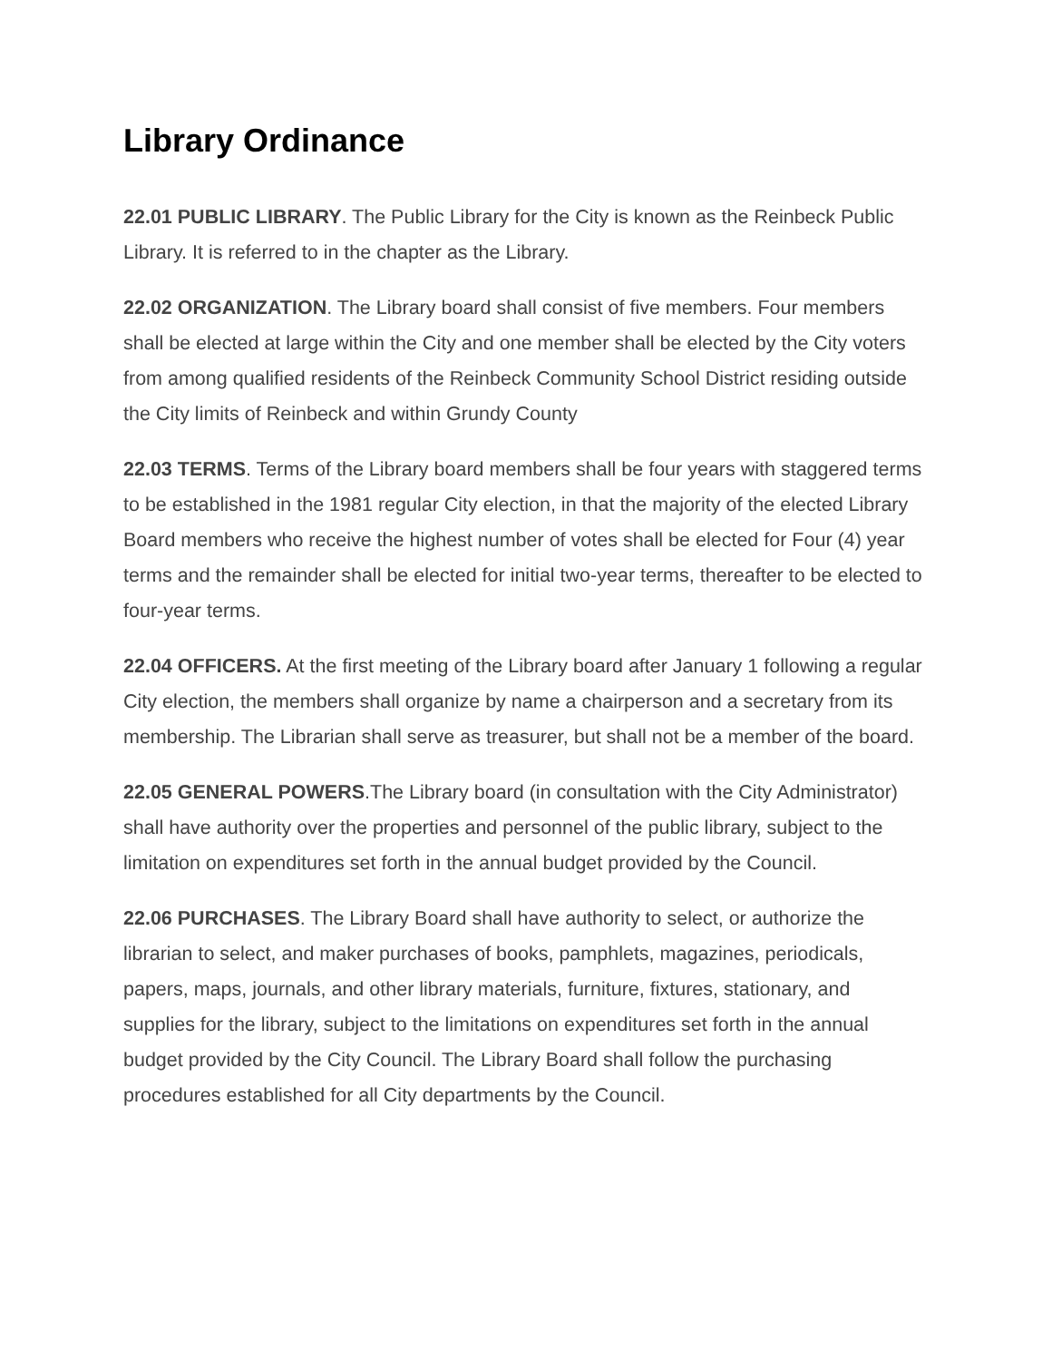Library Ordinance
22.01 PUBLIC LIBRARY. The Public Library for the City is known as the Reinbeck Public Library. It is referred to in the chapter as the Library.
22.02 ORGANIZATION. The Library board shall consist of five members. Four members shall be elected at large within the City and one member shall be elected by the City voters from among qualified residents of the Reinbeck Community School District residing outside the City limits of Reinbeck and within Grundy County
22.03 TERMS. Terms of the Library board members shall be four years with staggered terms to be established in the 1981 regular City election, in that the majority of the elected Library Board members who receive the highest number of votes shall be elected for Four (4) year terms and the remainder shall be elected for initial two-year terms, thereafter to be elected to four-year terms.
22.04 OFFICERS. At the first meeting of the Library board after January 1 following a regular City election, the members shall organize by name a chairperson and a secretary from its membership. The Librarian shall serve as treasurer, but shall not be a member of the board.
22.05 GENERAL POWERS.The Library board (in consultation with the City Administrator) shall have authority over the properties and personnel of the public library, subject to the limitation on expenditures set forth in the annual budget provided by the Council.
22.06 PURCHASES. The Library Board shall have authority to select, or authorize the librarian to select, and maker purchases of books, pamphlets, magazines, periodicals, papers, maps, journals, and other library materials, furniture, fixtures, stationary, and supplies for the library, subject to the limitations on expenditures set forth in the annual budget provided by the City Council. The Library Board shall follow the purchasing procedures established for all City departments by the Council.